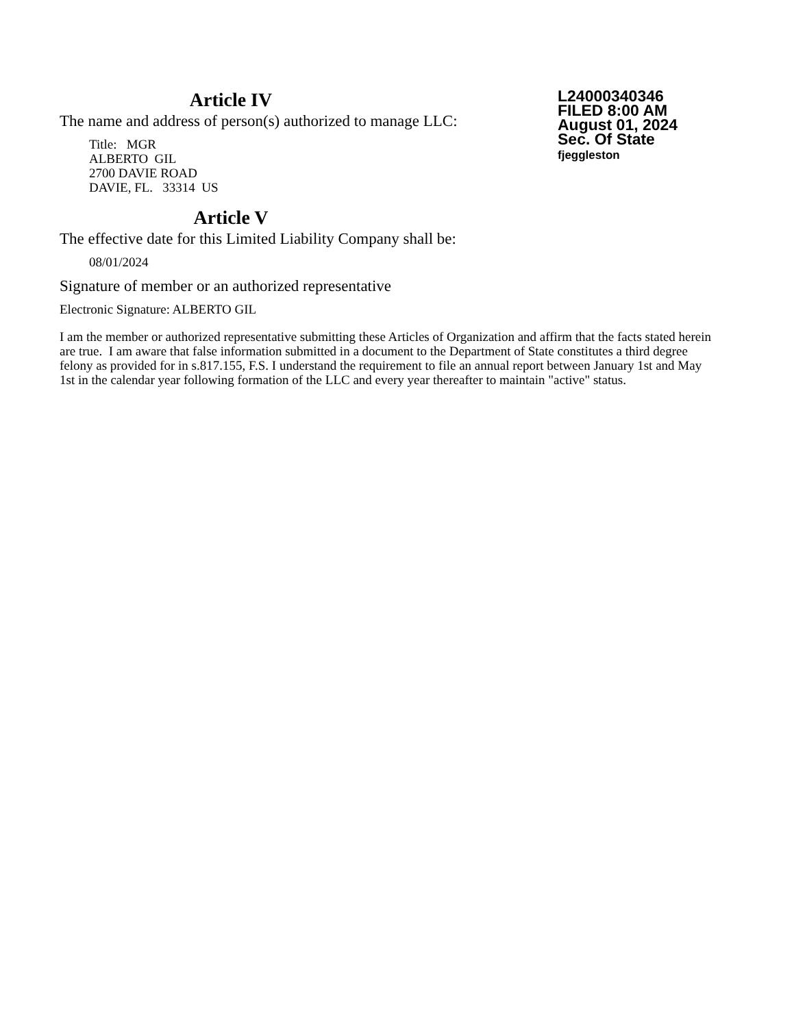Article IV
The name and address of person(s) authorized to manage LLC:
Title: MGR
ALBERTO GIL
2700 DAVIE ROAD
DAVIE, FL. 33314 US
Article V
The effective date for this Limited Liability Company shall be:
08/01/2024
L24000340346
FILED 8:00 AM
August 01, 2024
Sec. Of State
fjeggleston
Signature of member or an authorized representative
Electronic Signature: ALBERTO GIL
I am the member or authorized representative submitting these Articles of Organization and affirm that the facts stated herein are true. I am aware that false information submitted in a document to the Department of State constitutes a third degree felony as provided for in s.817.155, F.S. I understand the requirement to file an annual report between January 1st and May 1st in the calendar year following formation of the LLC and every year thereafter to maintain "active" status.